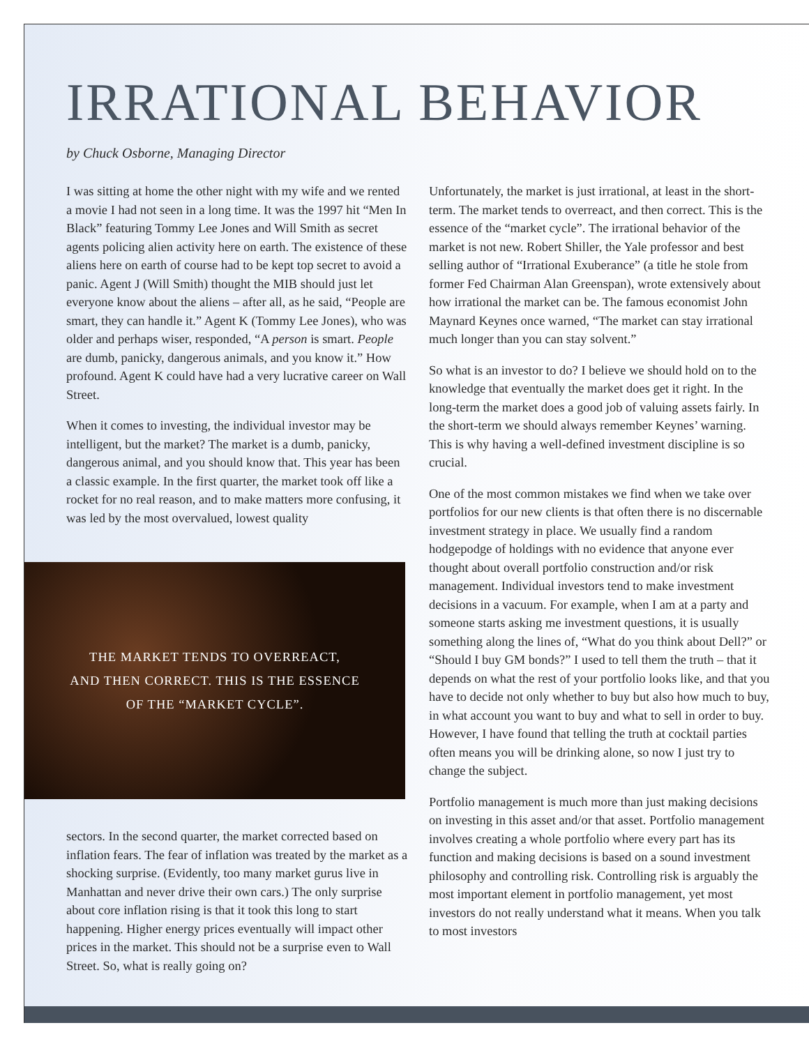IRRATIONAL BEHAVIOR
by Chuck Osborne, Managing Director
I was sitting at home the other night with my wife and we rented a movie I had not seen in a long time. It was the 1997 hit “Men In Black” featuring Tommy Lee Jones and Will Smith as secret agents policing alien activity here on earth. The existence of these aliens here on earth of course had to be kept top secret to avoid a panic. Agent J (Will Smith) thought the MIB should just let everyone know about the aliens – after all, as he said, “People are smart, they can handle it.” Agent K (Tommy Lee Jones), who was older and perhaps wiser, responded, “A person is smart. People are dumb, panicky, dangerous animals, and you know it.” How profound. Agent K could have had a very lucrative career on Wall Street.
When it comes to investing, the individual investor may be intelligent, but the market? The market is a dumb, panicky, dangerous animal, and you should know that. This year has been a classic example. In the first quarter, the market took off like a rocket for no real reason, and to make matters more confusing, it was led by the most overvalued, lowest quality
THE MARKET TENDS TO OVERREACT,
AND THEN CORRECT. THIS IS THE ESSENCE
OF THE “MARKET CYCLE”.
sectors. In the second quarter, the market corrected based on inflation fears. The fear of inflation was treated by the market as a shocking surprise. (Evidently, too many market gurus live in Manhattan and never drive their own cars.) The only surprise about core inflation rising is that it took this long to start happening. Higher energy prices eventually will impact other prices in the market. This should not be a surprise even to Wall Street. So, what is really going on?
Unfortunately, the market is just irrational, at least in the short-term. The market tends to overreact, and then correct. This is the essence of the “market cycle”. The irrational behavior of the market is not new. Robert Shiller, the Yale professor and best selling author of “Irrational Exuberance” (a title he stole from former Fed Chairman Alan Greenspan), wrote extensively about how irrational the market can be. The famous economist John Maynard Keynes once warned, “The market can stay irrational much longer than you can stay solvent.”
So what is an investor to do? I believe we should hold on to the knowledge that eventually the market does get it right. In the long-term the market does a good job of valuing assets fairly. In the short-term we should always remember Keynes’ warning. This is why having a well-defined investment discipline is so crucial.
One of the most common mistakes we find when we take over portfolios for our new clients is that often there is no discernable investment strategy in place. We usually find a random hodgepodge of holdings with no evidence that anyone ever thought about overall portfolio construction and/or risk management. Individual investors tend to make investment decisions in a vacuum. For example, when I am at a party and someone starts asking me investment questions, it is usually something along the lines of, “What do you think about Dell?” or “Should I buy GM bonds?” I used to tell them the truth – that it depends on what the rest of your portfolio looks like, and that you have to decide not only whether to buy but also how much to buy, in what account you want to buy and what to sell in order to buy. However, I have found that telling the truth at cocktail parties often means you will be drinking alone, so now I just try to change the subject.
Portfolio management is much more than just making decisions on investing in this asset and/or that asset. Portfolio management involves creating a whole portfolio where every part has its function and making decisions is based on a sound investment philosophy and controlling risk. Controlling risk is arguably the most important element in portfolio management, yet most investors do not really understand what it means. When you talk to most investors